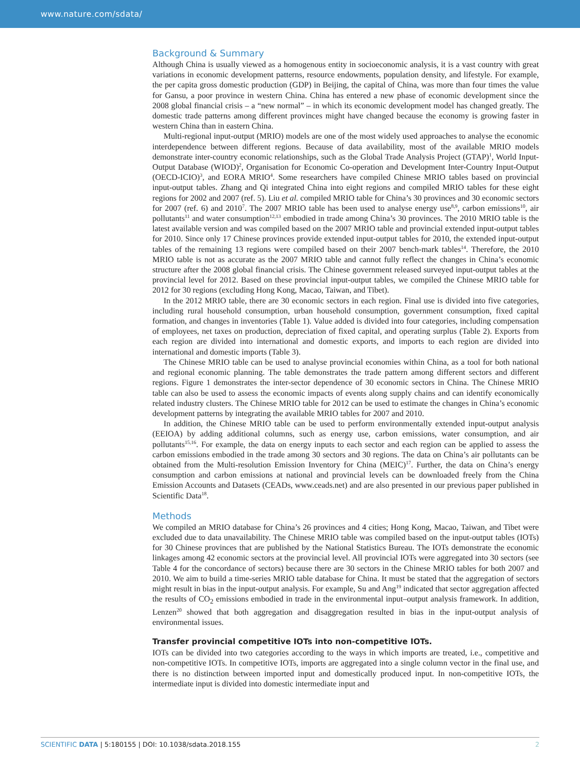www.nature.com/sdata/
Background & Summary
Although China is usually viewed as a homogenous entity in socioeconomic analysis, it is a vast country with great variations in economic development patterns, resource endowments, population density, and lifestyle. For example, the per capita gross domestic production (GDP) in Beijing, the capital of China, was more than four times the value for Gansu, a poor province in western China. China has entered a new phase of economic development since the 2008 global financial crisis – a “new normal” – in which its economic development model has changed greatly. The domestic trade patterns among different provinces might have changed because the economy is growing faster in western China than in eastern China.
Multi-regional input-output (MRIO) models are one of the most widely used approaches to analyse the economic interdependence between different regions. Because of data availability, most of the available MRIO models demonstrate inter-country economic relationships, such as the Global Trade Analysis Project (GTAP)<sup>1</sup>, World Input-Output Database (WIOD)<sup>2</sup>, Organisation for Economic Co-operation and Development Inter-Country Input-Output (OECD-ICIO)<sup>3</sup>, and EORA MRIO<sup>4</sup>. Some researchers have compiled Chinese MRIO tables based on provincial input-output tables. Zhang and Qi integrated China into eight regions and compiled MRIO tables for these eight regions for 2002 and 2007 (ref. 5). Liu et al. compiled MRIO table for China’s 30 provinces and 30 economic sectors for 2007 (ref. 6) and 2010<sup>7</sup>. The 2007 MRIO table has been used to analyse energy use<sup>8,9</sup>, carbon emissions<sup>10</sup>, air pollutants<sup>11</sup> and water consumption<sup>12,13</sup> embodied in trade among China’s 30 provinces. The 2010 MRIO table is the latest available version and was compiled based on the 2007 MRIO table and provincial extended input-output tables for 2010. Since only 17 Chinese provinces provide extended input-output tables for 2010, the extended input-output tables of the remaining 13 regions were compiled based on their 2007 bench-mark tables<sup>14</sup>. Therefore, the 2010 MRIO table is not as accurate as the 2007 MRIO table and cannot fully reflect the changes in China’s economic structure after the 2008 global financial crisis. The Chinese government released surveyed input-output tables at the provincial level for 2012. Based on these provincial input-output tables, we compiled the Chinese MRIO table for 2012 for 30 regions (excluding Hong Kong, Macao, Taiwan, and Tibet).
In the 2012 MRIO table, there are 30 economic sectors in each region. Final use is divided into five categories, including rural household consumption, urban household consumption, government consumption, fixed capital formation, and changes in inventories (Table 1). Value added is divided into four categories, including compensation of employees, net taxes on production, depreciation of fixed capital, and operating surplus (Table 2). Exports from each region are divided into international and domestic exports, and imports to each region are divided into international and domestic imports (Table 3).
The Chinese MRIO table can be used to analyse provincial economies within China, as a tool for both national and regional economic planning. The table demonstrates the trade pattern among different sectors and different regions. Figure 1 demonstrates the inter-sector dependence of 30 economic sectors in China. The Chinese MRIO table can also be used to assess the economic impacts of events along supply chains and can identify economically related industry clusters. The Chinese MRIO table for 2012 can be used to estimate the changes in China’s economic development patterns by integrating the available MRIO tables for 2007 and 2010.
In addition, the Chinese MRIO table can be used to perform environmentally extended input-output analysis (EEIOA) by adding additional columns, such as energy use, carbon emissions, water consumption, and air pollutants<sup>15,16</sup>. For example, the data on energy inputs to each sector and each region can be applied to assess the carbon emissions embodied in the trade among 30 sectors and 30 regions. The data on China’s air pollutants can be obtained from the Multi-resolution Emission Inventory for China (MEIC)<sup>17</sup>. Further, the data on China’s energy consumption and carbon emissions at national and provincial levels can be downloaded freely from the China Emission Accounts and Datasets (CEADs, www.ceads.net) and are also presented in our previous paper published in Scientific Data<sup>18</sup>.
Methods
We compiled an MRIO database for China’s 26 provinces and 4 cities; Hong Kong, Macao, Taiwan, and Tibet were excluded due to data unavailability. The Chinese MRIO table was compiled based on the input-output tables (IOTs) for 30 Chinese provinces that are published by the National Statistics Bureau. The IOTs demonstrate the economic linkages among 42 economic sectors at the provincial level. All provincial IOTs were aggregated into 30 sectors (see Table 4 for the concordance of sectors) because there are 30 sectors in the Chinese MRIO tables for both 2007 and 2010. We aim to build a time-series MRIO table database for China. It must be stated that the aggregation of sectors might result in bias in the input-output analysis. For example, Su and Ang<sup>19</sup> indicated that sector aggregation affected the results of CO<sub>2</sub> emissions embodied in trade in the environmental input–output analysis framework. In addition, Lenzen<sup>20</sup> showed that both aggregation and disaggregation resulted in bias in the input-output analysis of environmental issues.
Transfer provincial competitive IOTs into non-competitive IOTs.
IOTs can be divided into two categories according to the ways in which imports are treated, i.e., competitive and non-competitive IOTs. In competitive IOTs, imports are aggregated into a single column vector in the final use, and there is no distinction between imported input and domestically produced input. In non-competitive IOTs, the intermediate input is divided into domestic intermediate input and
SCIENTIFIC DATA | 5:180155 | DOI: 10.1038/sdata.2018.155 2